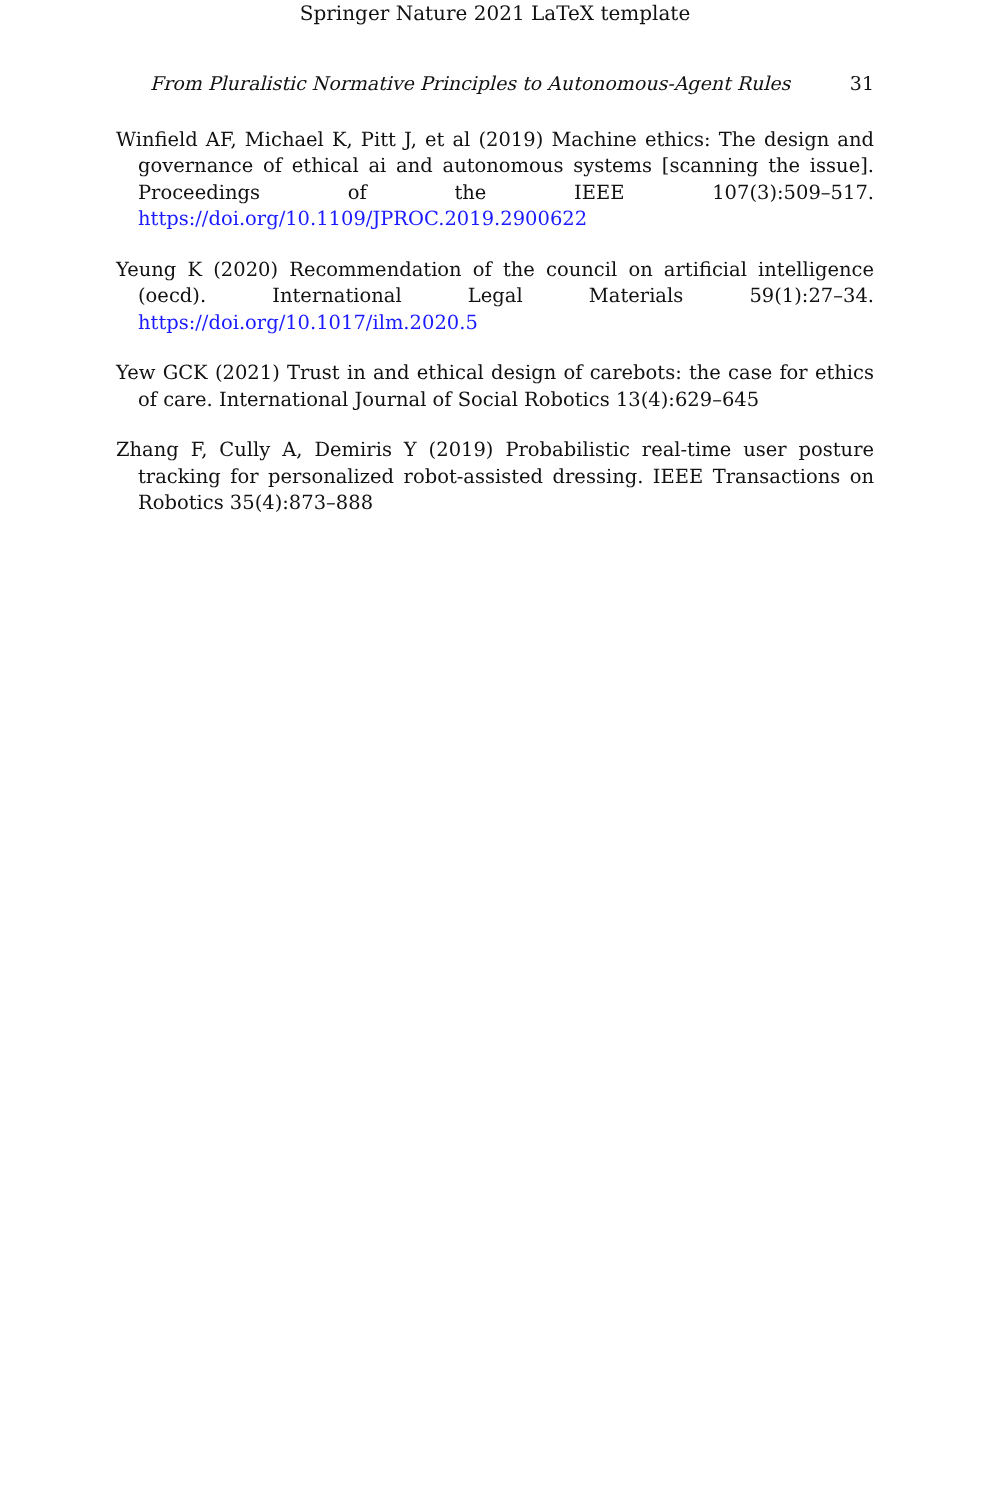Springer Nature 2021 LaTeX template
From Pluralistic Normative Principles to Autonomous-Agent Rules 31
Winfield AF, Michael K, Pitt J, et al (2019) Machine ethics: The design and governance of ethical ai and autonomous systems [scanning the issue]. Proceedings of the IEEE 107(3):509–517. https://doi.org/10.1109/JPROC.2019.2900622
Yeung K (2020) Recommendation of the council on artificial intelligence (oecd). International Legal Materials 59(1):27–34. https://doi.org/10.1017/ilm.2020.5
Yew GCK (2021) Trust in and ethical design of carebots: the case for ethics of care. International Journal of Social Robotics 13(4):629–645
Zhang F, Cully A, Demiris Y (2019) Probabilistic real-time user posture tracking for personalized robot-assisted dressing. IEEE Transactions on Robotics 35(4):873–888